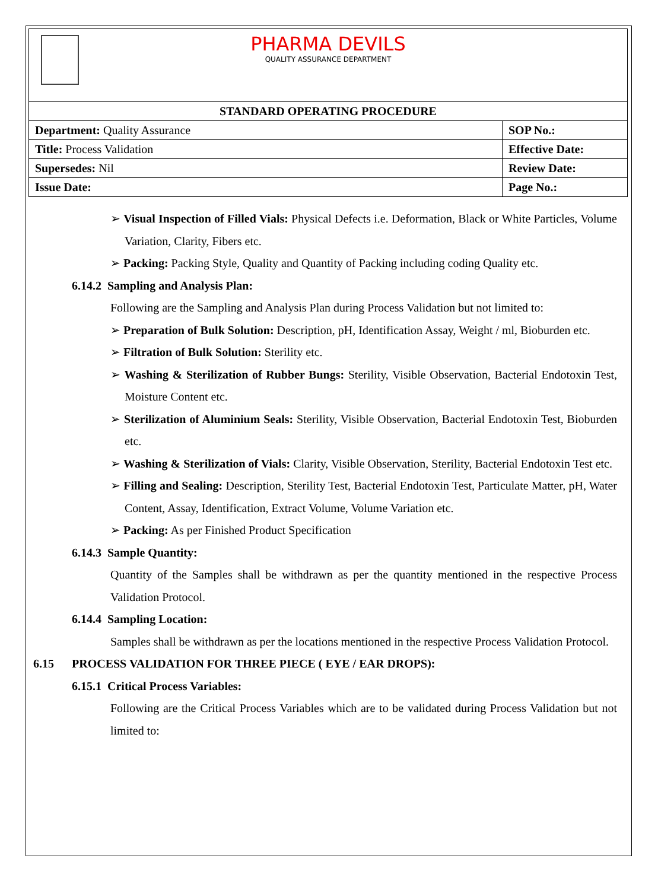PHARMA DEVILS
QUALITY ASSURANCE DEPARTMENT
| STANDARD OPERATING PROCEDURE | |
| --- | --- |
| Department: Quality Assurance | SOP No.: |
| Title: Process Validation | Effective Date: |
| Supersedes: Nil | Review Date: |
| Issue Date: | Page No.: |
➢ Visual Inspection of Filled Vials: Physical Defects i.e. Deformation, Black or White Particles, Volume Variation, Clarity, Fibers etc.
➢ Packing: Packing Style, Quality and Quantity of Packing including coding Quality etc.
6.14.2 Sampling and Analysis Plan:
Following are the Sampling and Analysis Plan during Process Validation but not limited to:
➢ Preparation of Bulk Solution: Description, pH, Identification Assay, Weight / ml, Bioburden etc.
➢ Filtration of Bulk Solution: Sterility etc.
➢ Washing & Sterilization of Rubber Bungs: Sterility, Visible Observation, Bacterial Endotoxin Test, Moisture Content etc.
➢ Sterilization of Aluminium Seals: Sterility, Visible Observation, Bacterial Endotoxin Test, Bioburden etc.
➢ Washing & Sterilization of Vials: Clarity, Visible Observation, Sterility, Bacterial Endotoxin Test etc.
➢ Filling and Sealing: Description, Sterility Test, Bacterial Endotoxin Test, Particulate Matter, pH, Water Content, Assay, Identification, Extract Volume, Volume Variation etc.
➢ Packing: As per Finished Product Specification
6.14.3 Sample Quantity:
Quantity of the Samples shall be withdrawn as per the quantity mentioned in the respective Process Validation Protocol.
6.14.4 Sampling Location:
Samples shall be withdrawn as per the locations mentioned in the respective Process Validation Protocol.
6.15 PROCESS VALIDATION FOR THREE PIECE ( EYE / EAR DROPS):
6.15.1 Critical Process Variables:
Following are the Critical Process Variables which are to be validated during Process Validation but not limited to: